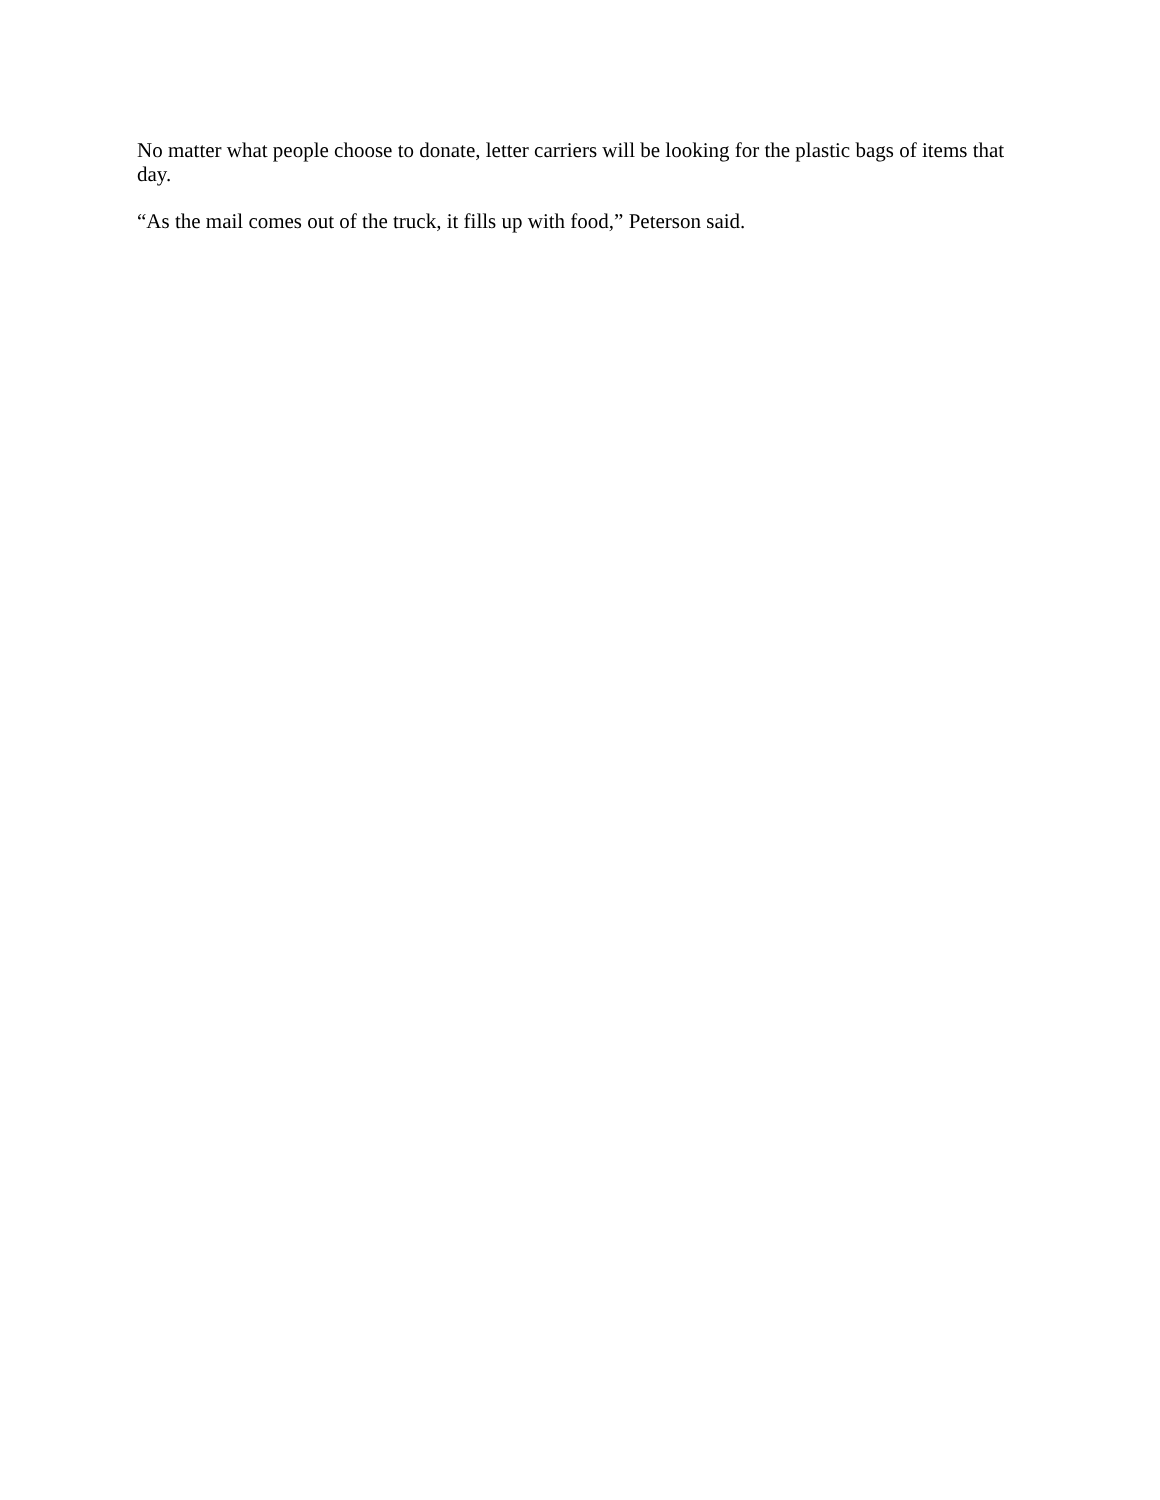No matter what people choose to donate, letter carriers will be looking for the plastic bags of items that day.
“As the mail comes out of the truck, it fills up with food,” Peterson said.